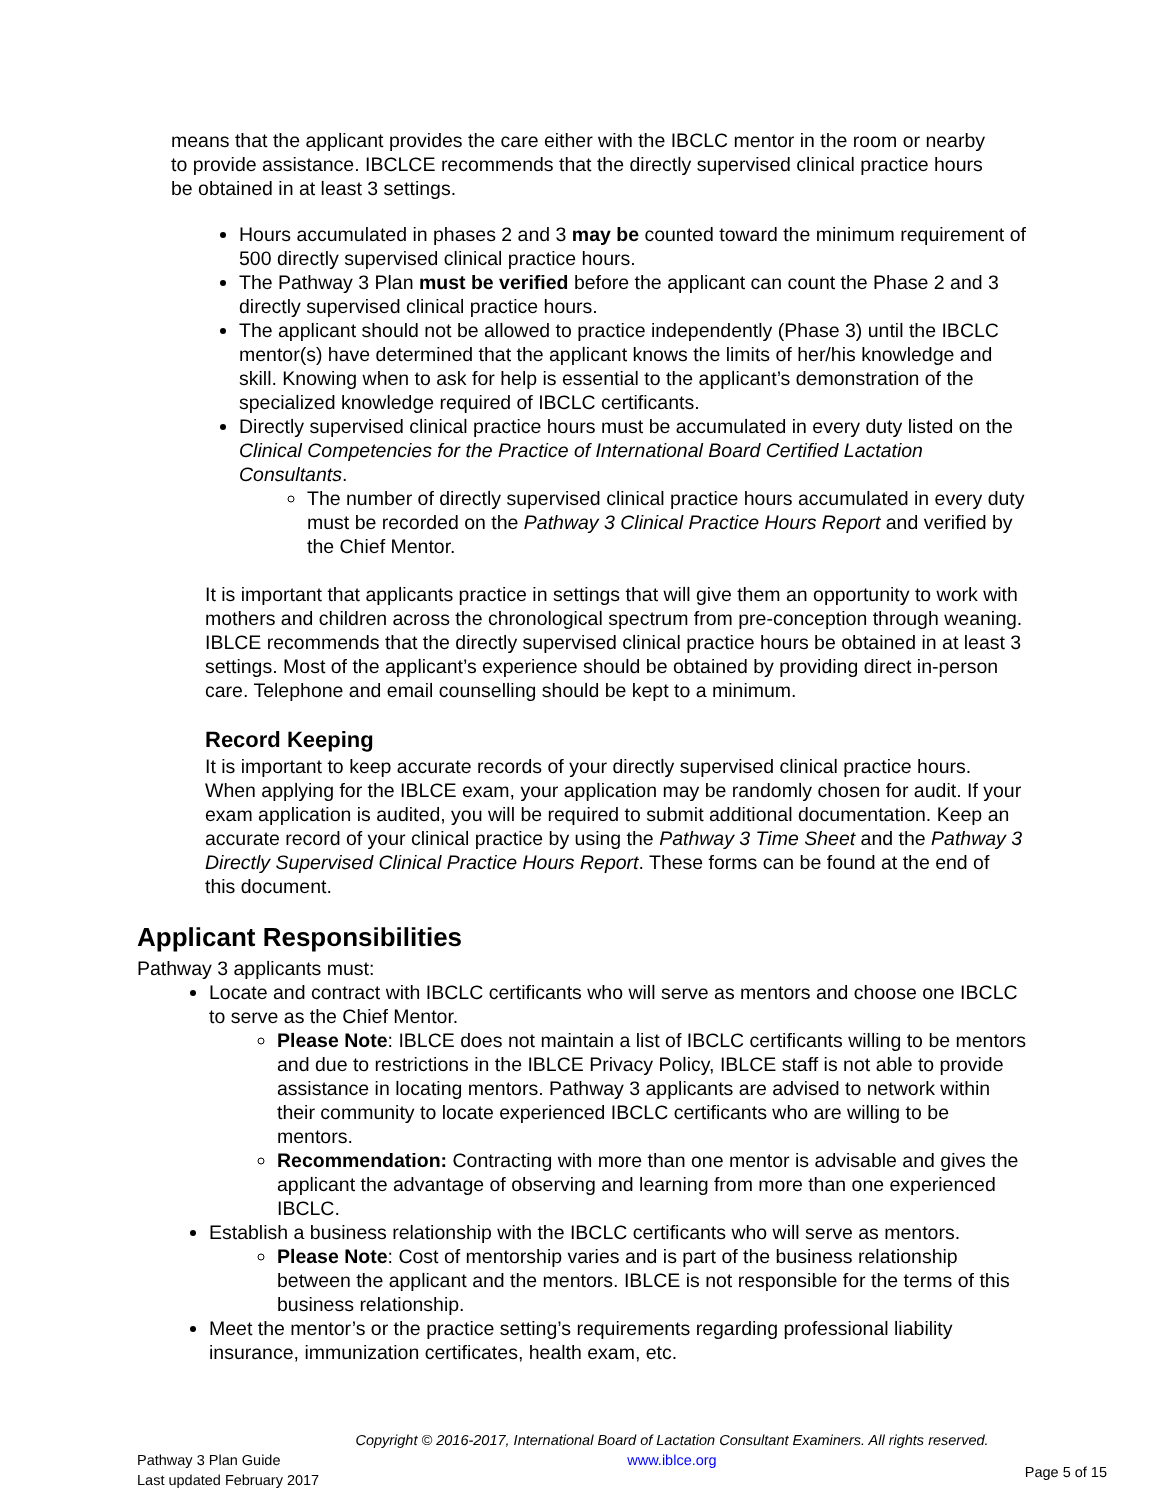means that the applicant provides the care either with the IBCLC mentor in the room or nearby to provide assistance. IBCLCE recommends that the directly supervised clinical practice hours be obtained in at least 3 settings.
Hours accumulated in phases 2 and 3 may be counted toward the minimum requirement of 500 directly supervised clinical practice hours.
The Pathway 3 Plan must be verified before the applicant can count the Phase 2 and 3 directly supervised clinical practice hours.
The applicant should not be allowed to practice independently (Phase 3) until the IBCLC mentor(s) have determined that the applicant knows the limits of her/his knowledge and skill. Knowing when to ask for help is essential to the applicant’s demonstration of the specialized knowledge required of IBCLC certificants.
Directly supervised clinical practice hours must be accumulated in every duty listed on the Clinical Competencies for the Practice of International Board Certified Lactation Consultants.
The number of directly supervised clinical practice hours accumulated in every duty must be recorded on the Pathway 3 Clinical Practice Hours Report and verified by the Chief Mentor.
It is important that applicants practice in settings that will give them an opportunity to work with mothers and children across the chronological spectrum from pre-conception through weaning. IBLCE recommends that the directly supervised clinical practice hours be obtained in at least 3 settings. Most of the applicant’s experience should be obtained by providing direct in-person care. Telephone and email counselling should be kept to a minimum.
Record Keeping
It is important to keep accurate records of your directly supervised clinical practice hours. When applying for the IBLCE exam, your application may be randomly chosen for audit. If your exam application is audited, you will be required to submit additional documentation. Keep an accurate record of your clinical practice by using the Pathway 3 Time Sheet and the Pathway 3 Directly Supervised Clinical Practice Hours Report. These forms can be found at the end of this document.
Applicant Responsibilities
Pathway 3 applicants must:
Locate and contract with IBCLC certificants who will serve as mentors and choose one IBCLC to serve as the Chief Mentor.
Please Note: IBLCE does not maintain a list of IBCLC certificants willing to be mentors and due to restrictions in the IBLCE Privacy Policy, IBLCE staff is not able to provide assistance in locating mentors. Pathway 3 applicants are advised to network within their community to locate experienced IBCLC certificants who are willing to be mentors.
Recommendation: Contracting with more than one mentor is advisable and gives the applicant the advantage of observing and learning from more than one experienced IBCLC.
Establish a business relationship with the IBCLC certificants who will serve as mentors.
Please Note: Cost of mentorship varies and is part of the business relationship between the applicant and the mentors. IBLCE is not responsible for the terms of this business relationship.
Meet the mentor’s or the practice setting’s requirements regarding professional liability insurance, immunization certificates, health exam, etc.
Copyright © 2016-2017, International Board of Lactation Consultant Examiners. All rights reserved.
Pathway 3 Plan Guide
Last updated February 2017
www.iblce.org
Page 5 of 15